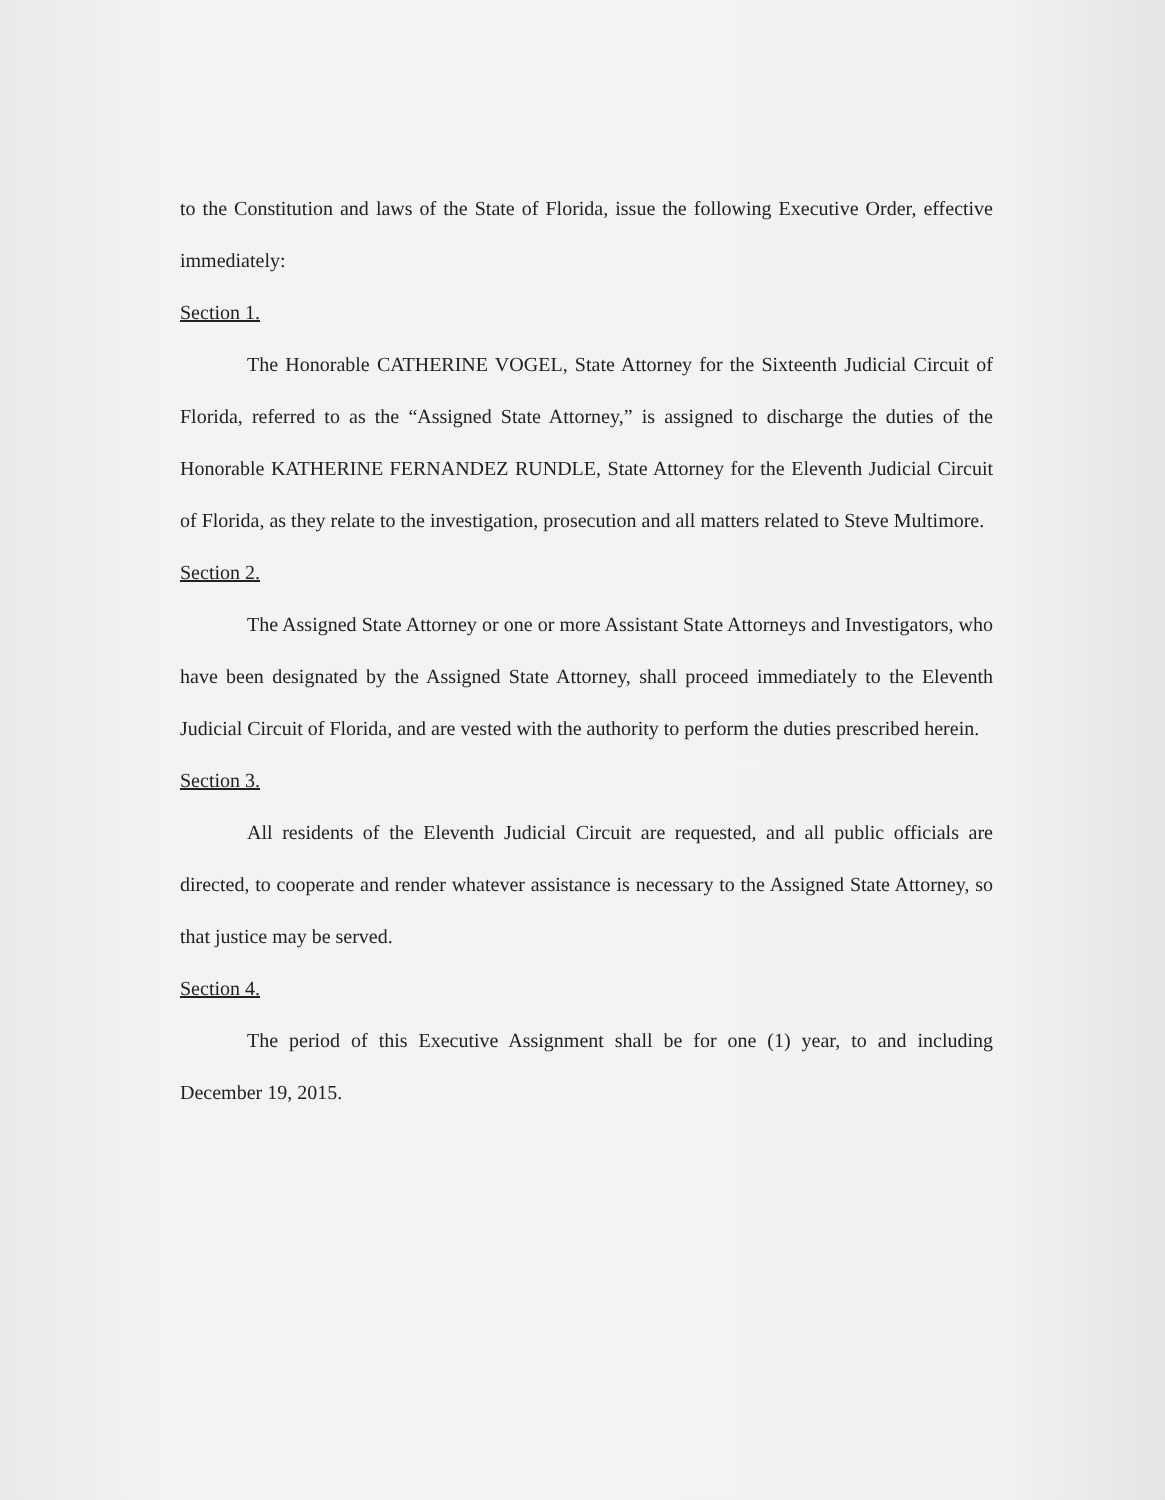to the Constitution and laws of the State of Florida, issue the following Executive Order, effective immediately:
Section 1.
The Honorable CATHERINE VOGEL, State Attorney for the Sixteenth Judicial Circuit of Florida, referred to as the “Assigned State Attorney,” is assigned to discharge the duties of the Honorable KATHERINE FERNANDEZ RUNDLE, State Attorney for the Eleventh Judicial Circuit of Florida, as they relate to the investigation, prosecution and all matters related to Steve Multimore.
Section 2.
The Assigned State Attorney or one or more Assistant State Attorneys and Investigators, who have been designated by the Assigned State Attorney, shall proceed immediately to the Eleventh Judicial Circuit of Florida, and are vested with the authority to perform the duties prescribed herein.
Section 3.
All residents of the Eleventh Judicial Circuit are requested, and all public officials are directed, to cooperate and render whatever assistance is necessary to the Assigned State Attorney, so that justice may be served.
Section 4.
The period of this Executive Assignment shall be for one (1) year, to and including December 19, 2015.